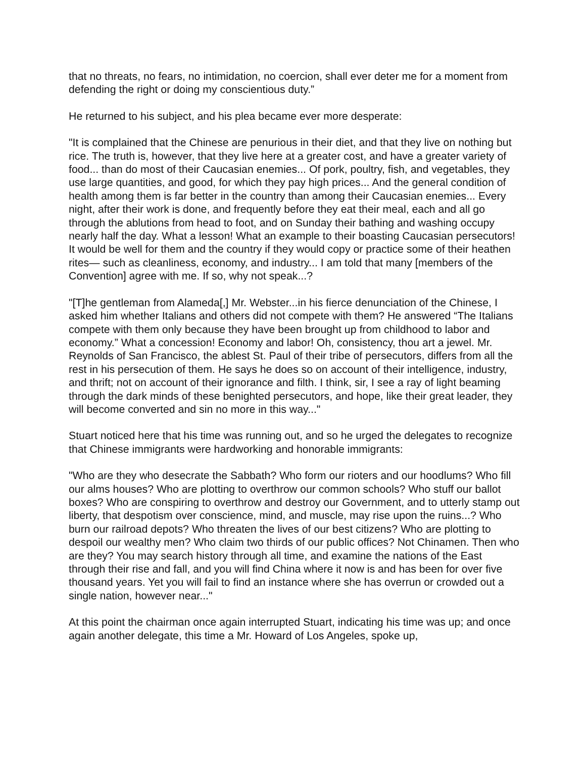that no threats, no fears, no intimidation, no coercion, shall ever deter me for a moment from defending the right or doing my conscientious duty.”
He returned to his subject, and his plea became ever more desperate:
"It is complained that the Chinese are penurious in their diet, and that they live on nothing but rice. The truth is, however, that they live here at a greater cost, and have a greater variety of food... than do most of their Caucasian enemies... Of pork, poultry, fish, and vegetables, they use large quantities, and good, for which they pay high prices... And the general condition of health among them is far better in the country than among their Caucasian enemies... Every night, after their work is done, and frequently before they eat their meal, each and all go through the ablutions from head to foot, and on Sunday their bathing and washing occupy nearly half the day. What a lesson! What an example to their boasting Caucasian persecutors! It would be well for them and the country if they would copy or practice some of their heathen rites— such as cleanliness, economy, and industry... I am told that many [members of the Convention] agree with me. If so, why not speak...?
"[T]he gentleman from Alameda[,] Mr. Webster...in his fierce denunciation of the Chinese, I asked him whether Italians and others did not compete with them? He answered “The Italians compete with them only because they have been brought up from childhood to labor and economy.” What a concession! Economy and labor! Oh, consistency, thou art a jewel. Mr. Reynolds of San Francisco, the ablest St. Paul of their tribe of persecutors, differs from all the rest in his persecution of them. He says he does so on account of their intelligence, industry, and thrift; not on account of their ignorance and filth. I think, sir, I see a ray of light beaming through the dark minds of these benighted persecutors, and hope, like their great leader, they will become converted and sin no more in this way..."
Stuart noticed here that his time was running out, and so he urged the delegates to recognize that Chinese immigrants were hardworking and honorable immigrants:
"Who are they who desecrate the Sabbath? Who form our rioters and our hoodlums? Who fill our alms houses? Who are plotting to overthrow our common schools? Who stuff our ballot boxes? Who are conspiring to overthrow and destroy our Government, and to utterly stamp out liberty, that despotism over conscience, mind, and muscle, may rise upon the ruins...? Who burn our railroad depots? Who threaten the lives of our best citizens? Who are plotting to despoil our wealthy men? Who claim two thirds of our public offices? Not Chinamen. Then who are they? You may search history through all time, and examine the nations of the East through their rise and fall, and you will find China where it now is and has been for over five thousand years. Yet you will fail to find an instance where she has overrun or crowded out a single nation, however near..."
At this point the chairman once again interrupted Stuart, indicating his time was up; and once again another delegate, this time a Mr. Howard of Los Angeles, spoke up,